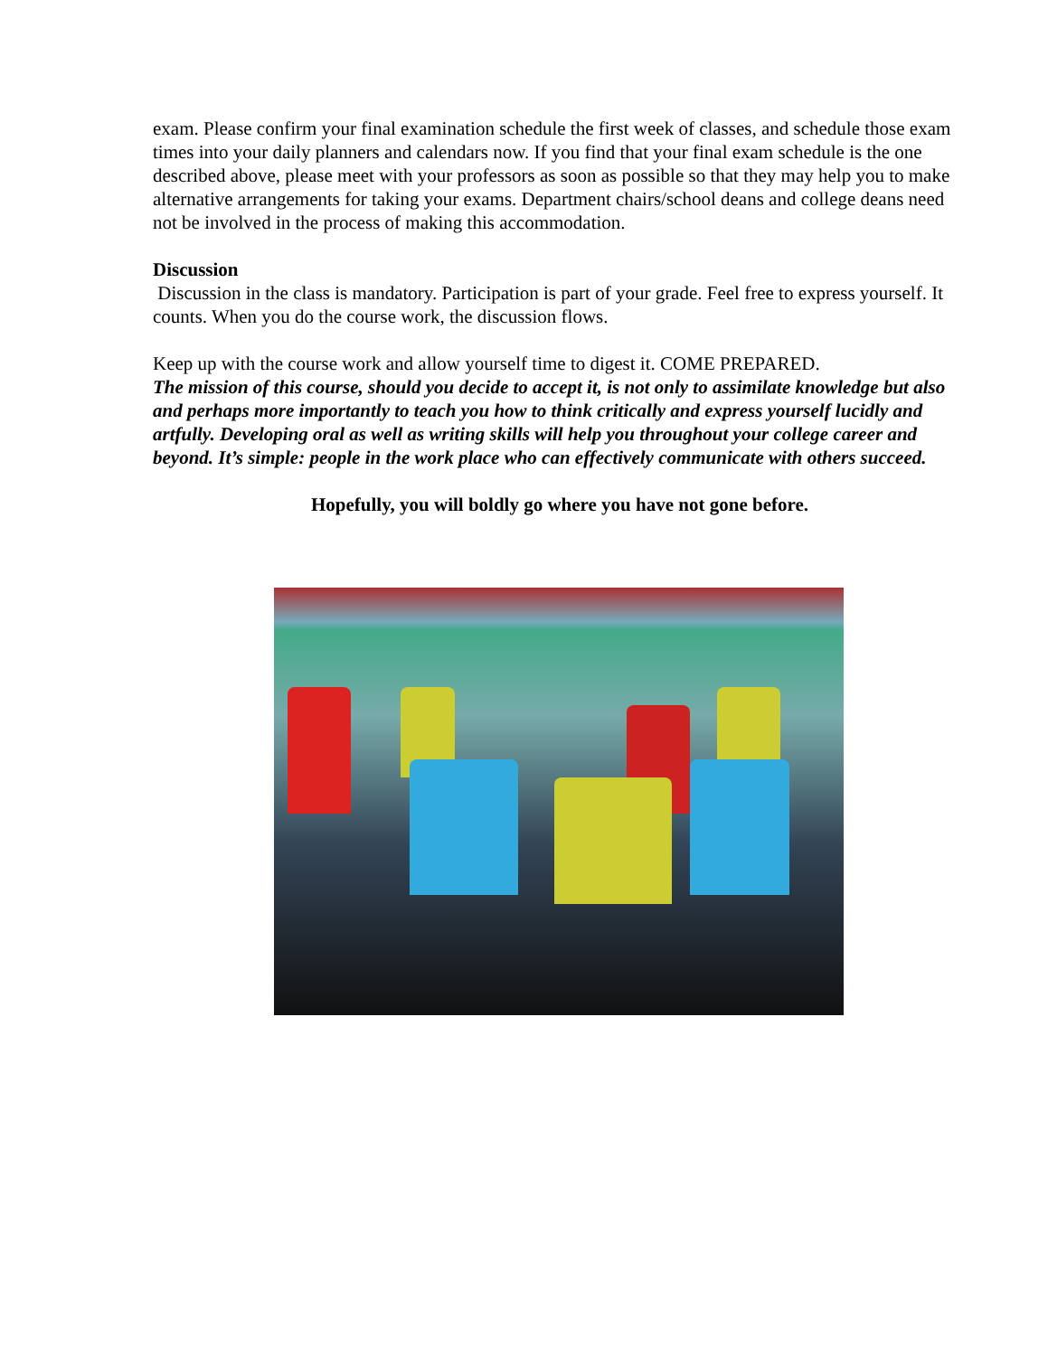exam. Please confirm your final examination schedule the first week of classes, and schedule those exam times into your daily planners and calendars now. If you find that your final exam schedule is the one described above, please meet with your professors as soon as possible so that they may help you to make alternative arrangements for taking your exams. Department chairs/school deans and college deans need not be involved in the process of making this accommodation.
Discussion
Discussion in the class is mandatory. Participation is part of your grade. Feel free to express yourself. It counts. When you do the course work, the discussion flows.
Keep up with the course work and allow yourself time to digest it. COME PREPARED.
The mission of this course, should you decide to accept it, is not only to assimilate knowledge but also and perhaps more importantly to teach you how to think critically and express yourself lucidly and artfully. Developing oral as well as writing skills will help you throughout your college career and beyond. It’s simple: people in the work place who can effectively communicate with others succeed.
Hopefully, you will boldly go where you have not gone before.